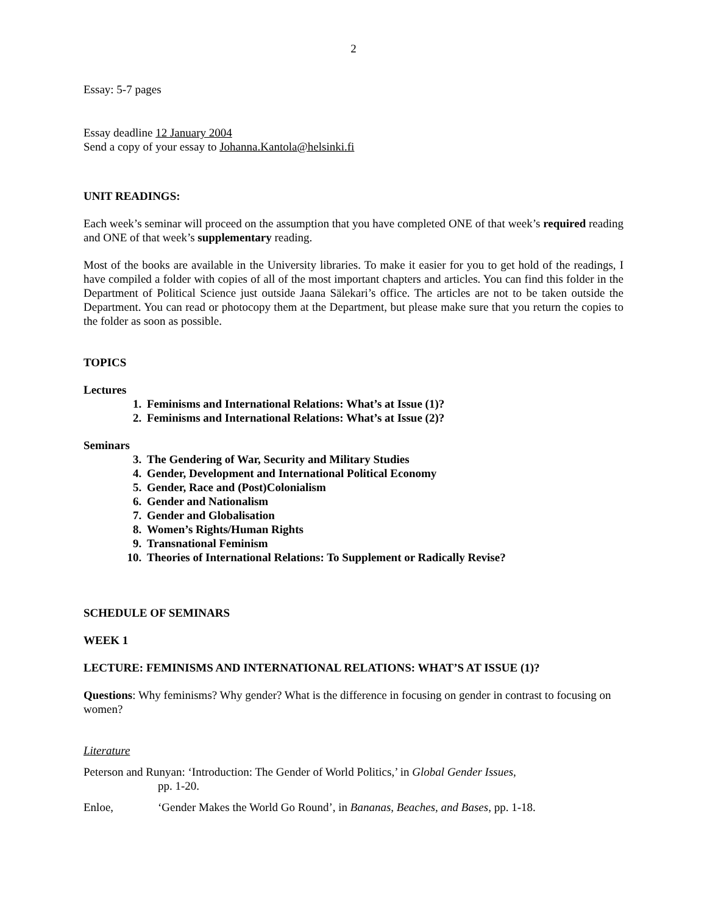2
Essay: 5-7 pages
Essay deadline 12 January 2004
Send a copy of your essay to Johanna.Kantola@helsinki.fi
UNIT READINGS:
Each week’s seminar will proceed on the assumption that you have completed ONE of that week’s required reading and ONE of that week’s supplementary reading.
Most of the books are available in the University libraries. To make it easier for you to get hold of the readings, I have compiled a folder with copies of all of the most important chapters and articles. You can find this folder in the Department of Political Science just outside Jaana Sälekari’s office. The articles are not to be taken outside the Department. You can read or photocopy them at the Department, but please make sure that you return the copies to the folder as soon as possible.
TOPICS
Lectures
1. Feminisms and International Relations: What’s at Issue (1)?
2. Feminisms and International Relations: What’s at Issue (2)?
Seminars
3. The Gendering of War, Security and Military Studies
4. Gender, Development and International Political Economy
5. Gender, Race and (Post)Colonialism
6. Gender and Nationalism
7. Gender and Globalisation
8. Women’s Rights/Human Rights
9. Transnational Feminism
10. Theories of International Relations: To Supplement or Radically Revise?
SCHEDULE OF SEMINARS
WEEK 1
LECTURE: FEMINISMS AND INTERNATIONAL RELATIONS: WHAT’S AT ISSUE (1)?
Questions: Why feminisms? Why gender? What is the difference in focusing on gender in contrast to focusing on women?
Literature
Peterson and Runyan: ‘Introduction: The Gender of World Politics,’ in Global Gender Issues,
pp. 1-20.
Enloe, ‘Gender Makes the World Go Round’, in Bananas, Beaches, and Bases, pp. 1-18.